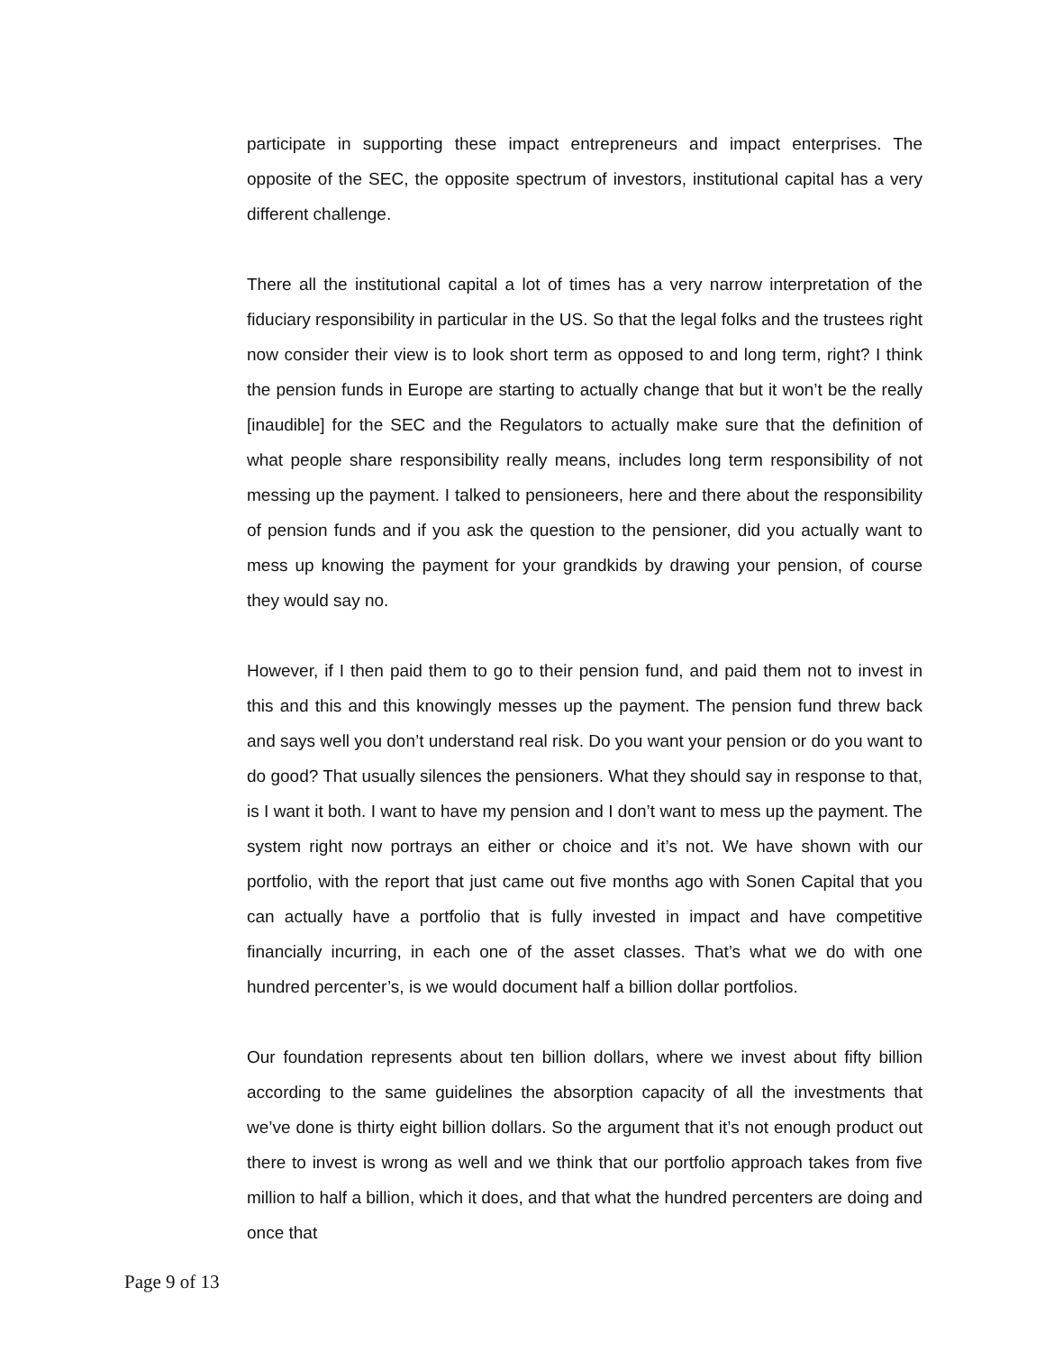participate in supporting these impact entrepreneurs and impact enterprises. The opposite of the SEC, the opposite spectrum of investors, institutional capital has a very different challenge.
There all the institutional capital a lot of times has a very narrow interpretation of the fiduciary responsibility in particular in the US. So that the legal folks and the trustees right now consider their view is to look short term as opposed to and long term, right? I think the pension funds in Europe are starting to actually change that but it won’t be the really [inaudible] for the SEC and the Regulators to actually make sure that the definition of what people share responsibility really means, includes long term responsibility of not messing up the payment. I talked to pensioneers, here and there about the responsibility of pension funds and if you ask the question to the pensioner, did you actually want to mess up knowing the payment for your grandkids by drawing your pension, of course they would say no.
However, if I then paid them to go to their pension fund, and paid them not to invest in this and this and this knowingly messes up the payment. The pension fund threw back and says well you don’t understand real risk. Do you want your pension or do you want to do good? That usually silences the pensioners. What they should say in response to that, is I want it both. I want to have my pension and I don’t want to mess up the payment. The system right now portrays an either or choice and it’s not. We have shown with our portfolio, with the report that just came out five months ago with Sonen Capital that you can actually have a portfolio that is fully invested in impact and have competitive financially incurring, in each one of the asset classes. That’s what we do with one hundred percenter’s, is we would document half a billion dollar portfolios.
Our foundation represents about ten billion dollars, where we invest about fifty billion according to the same guidelines the absorption capacity of all the investments that we’ve done is thirty eight billion dollars. So the argument that it’s not enough product out there to invest is wrong as well and we think that our portfolio approach takes from five million to half a billion, which it does, and that what the hundred percenters are doing and once that
Page 9 of 13